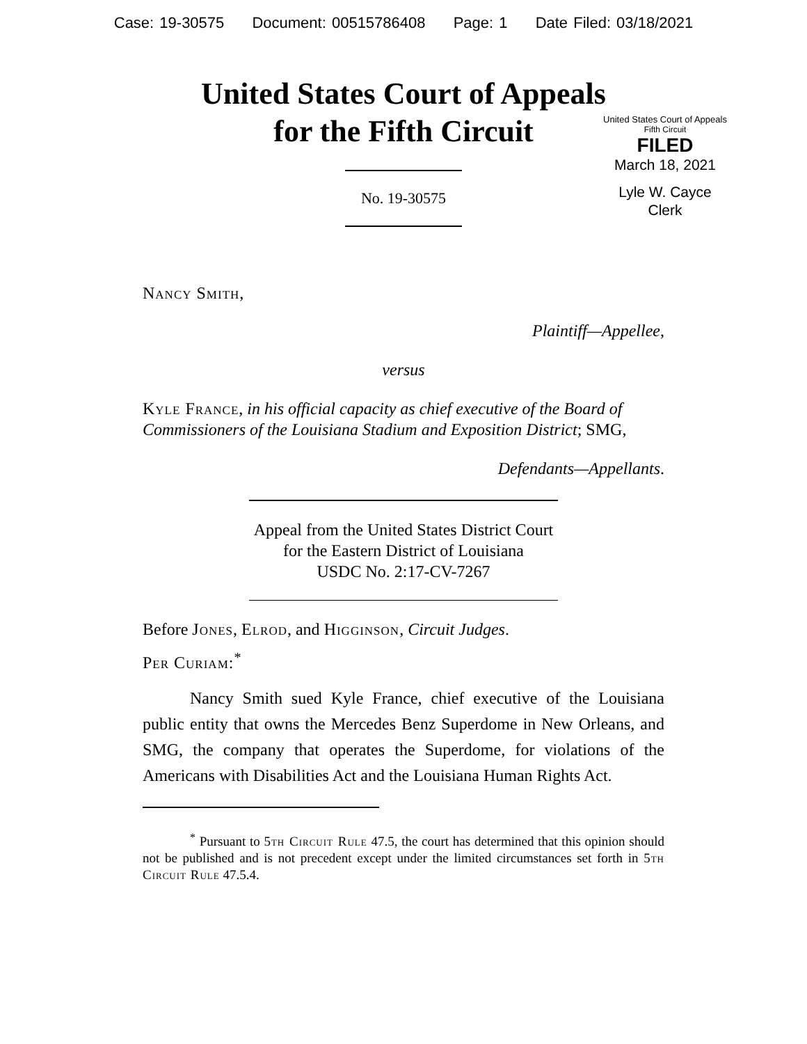Case: 19-30575 Document: 00515786408 Page: 1 Date Filed: 03/18/2021
United States Court of Appeals
for the Fifth Circuit
United States Court of Appeals
Fifth Circuit
FILED
March 18, 2021
Lyle W. Cayce
Clerk
No. 19-30575
Nancy Smith,
Plaintiff—Appellee,
versus
Kyle France, in his official capacity as chief executive of the Board of Commissioners of the Louisiana Stadium and Exposition District; SMG,
Defendants—Appellants.
Appeal from the United States District Court
for the Eastern District of Louisiana
USDC No. 2:17-CV-7267
Before Jones, Elrod, and Higginson, Circuit Judges.
Per Curiam:<sup>*</sup>
Nancy Smith sued Kyle France, chief executive of the Louisiana public entity that owns the Mercedes Benz Superdome in New Orleans, and SMG, the company that operates the Superdome, for violations of the Americans with Disabilities Act and the Louisiana Human Rights Act.
<sup>*</sup> Pursuant to 5th Circuit Rule 47.5, the court has determined that this opinion should not be published and is not precedent except under the limited circumstances set forth in 5th Circuit Rule 47.5.4.